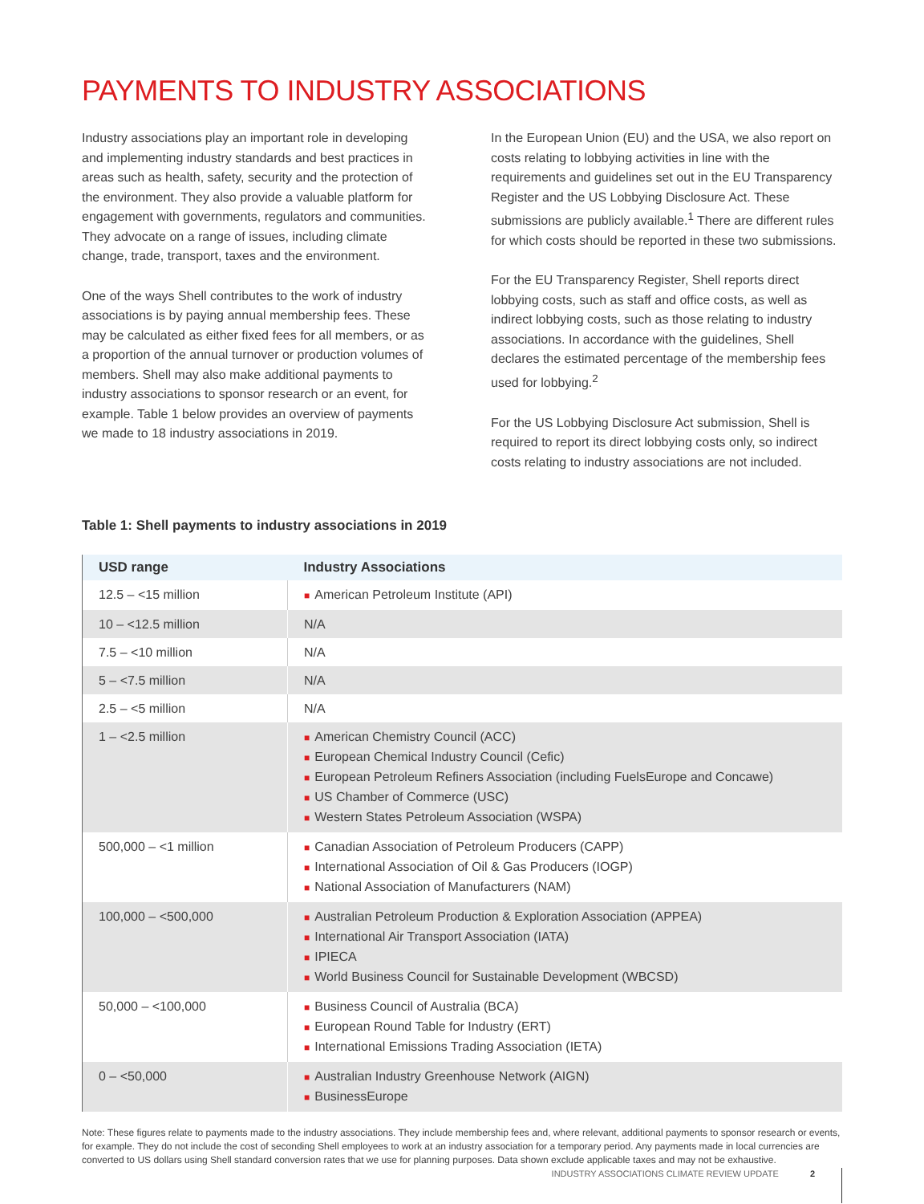PAYMENTS TO INDUSTRY ASSOCIATIONS
Industry associations play an important role in developing and implementing industry standards and best practices in areas such as health, safety, security and the protection of the environment. They also provide a valuable platform for engagement with governments, regulators and communities. They advocate on a range of issues, including climate change, trade, transport, taxes and the environment.
One of the ways Shell contributes to the work of industry associations is by paying annual membership fees. These may be calculated as either fixed fees for all members, or as a proportion of the annual turnover or production volumes of members. Shell may also make additional payments to industry associations to sponsor research or an event, for example. Table 1 below provides an overview of payments we made to 18 industry associations in 2019.
In the European Union (EU) and the USA, we also report on costs relating to lobbying activities in line with the requirements and guidelines set out in the EU Transparency Register and the US Lobbying Disclosure Act. These submissions are publicly available.<sup>1</sup> There are different rules for which costs should be reported in these two submissions.
For the EU Transparency Register, Shell reports direct lobbying costs, such as staff and office costs, as well as indirect lobbying costs, such as those relating to industry associations. In accordance with the guidelines, Shell declares the estimated percentage of the membership fees used for lobbying.<sup>2</sup>
For the US Lobbying Disclosure Act submission, Shell is required to report its direct lobbying costs only, so indirect costs relating to industry associations are not included.
Table 1: Shell payments to industry associations in 2019
| USD range | Industry Associations |
| --- | --- |
| 12.5 – <15 million | ■ American Petroleum Institute (API) |
| 10 – <12.5 million | N/A |
| 7.5 – <10 million | N/A |
| 5 – <7.5 million | N/A |
| 2.5 – <5 million | N/A |
| 1 – <2.5 million | ■ American Chemistry Council (ACC) ■ European Chemical Industry Council (Cefic) ■ European Petroleum Refiners Association (including FuelsEurope and Concawe) ■ US Chamber of Commerce (USC) ■ Western States Petroleum Association (WSPA) |
| 500,000 – <1 million | ■ Canadian Association of Petroleum Producers (CAPP) ■ International Association of Oil & Gas Producers (IOGP) ■ National Association of Manufacturers (NAM) |
| 100,000 – <500,000 | ■ Australian Petroleum Production & Exploration Association (APPEA) ■ International Air Transport Association (IATA) ■ IPIECA ■ World Business Council for Sustainable Development (WBCSD) |
| 50,000 – <100,000 | ■ Business Council of Australia (BCA) ■ European Round Table for Industry (ERT) ■ International Emissions Trading Association (IETA) |
| 0 – <50,000 | ■ Australian Industry Greenhouse Network (AIGN) ■ BusinessEurope |
Note: These figures relate to payments made to the industry associations. They include membership fees and, where relevant, additional payments to sponsor research or events, for example. They do not include the cost of seconding Shell employees to work at an industry association for a temporary period. Any payments made in local currencies are converted to US dollars using Shell standard conversion rates that we use for planning purposes. Data shown exclude applicable taxes and may not be exhaustive.
INDUSTRY ASSOCIATIONS CLIMATE REVIEW UPDATE 2